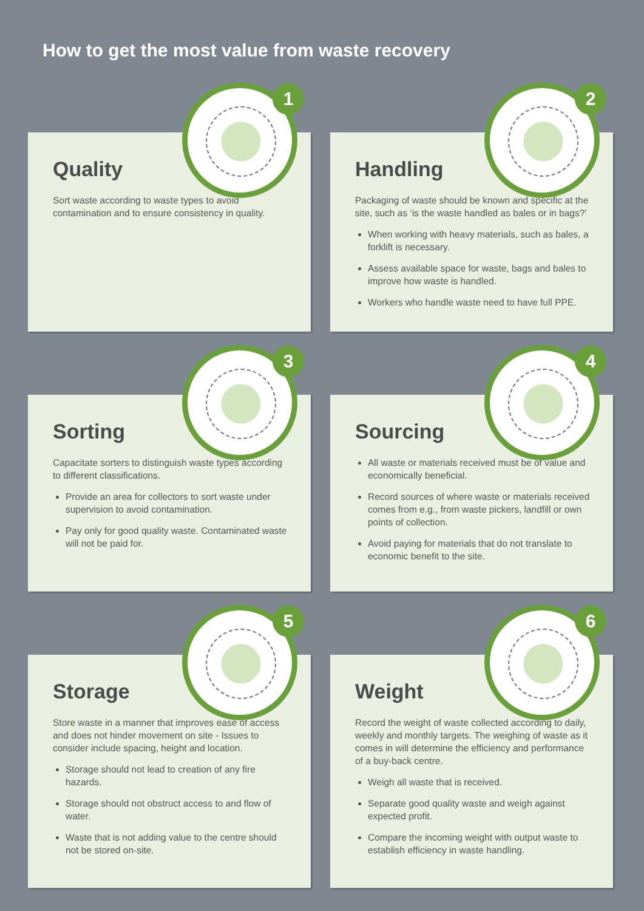How to get the most value from waste recovery
1
Quality
Sort waste according to waste types to avoid contamination and to ensure consistency in quality.
2
Handling
Packaging of waste should be known and specific at the site, such as ‘is the waste handled as bales or in bags?’
When working with heavy materials, such as bales, a forklift is necessary.
Assess available space for waste, bags and bales to improve how waste is handled.
Workers who handle waste need to have full PPE.
3
Sorting
Capacitate sorters to distinguish waste types according to different classifications.
Provide an area for collectors to sort waste under supervision to avoid contamination.
Pay only for good quality waste. Contaminated waste will not be paid for.
4
Sourcing
All waste or materials received must be of value and economically beneficial.
Record sources of where waste or materials received comes from e.g., from waste pickers, landfill or own points of collection.
Avoid paying for materials that do not translate to economic benefit to the site.
5
Storage
Store waste in a manner that improves ease of access and does not hinder movement on site - Issues to consider include spacing, height and location.
Storage should not lead to creation of any fire hazards.
Storage should not obstruct access to and flow of water.
Waste that is not adding value to the centre should not be stored on-site.
6
Weight
Record the weight of waste collected according to daily, weekly and monthly targets. The weighing of waste as it comes in will determine the efficiency and performance of a buy-back centre.
Weigh all waste that is received.
Separate good quality waste and weigh against expected profit.
Compare the incoming weight with output waste to establish efficiency in waste handling.